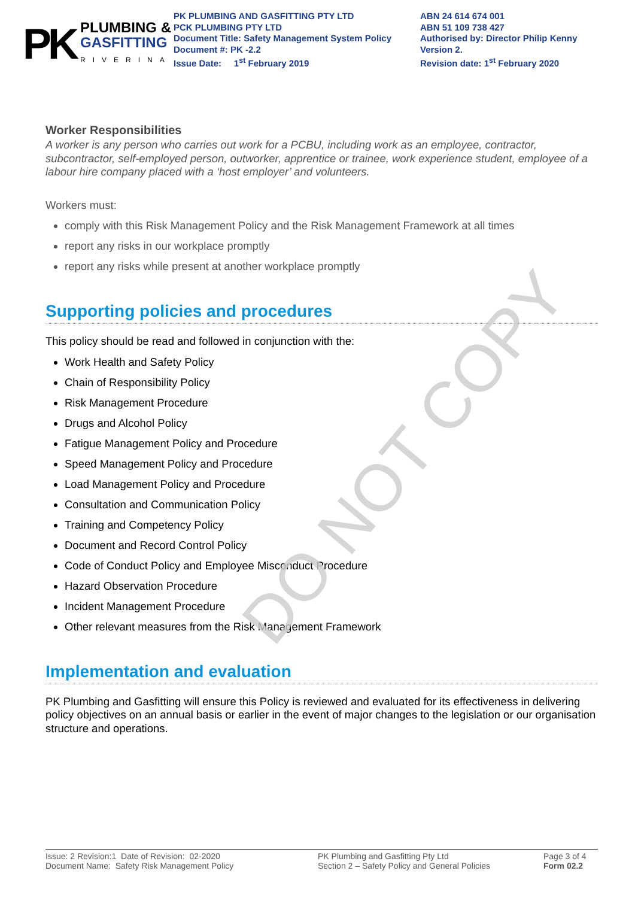PK
PLUMBING &
GASFITTING
RIVERINA
PK PLUMBING AND GASFITTING PTY LTD
PCK PLUMBING PTY LTD
Document Title: Safety Management System Policy
Document #: PK -2.2
Issue Date: 1<sup>st</sup> February 2019
ABN 24 614 674 001
ABN 51 109 738 427
Authorised by: Director Philip Kenny
Version 2.
Revision date: 1<sup>st</sup> February 2020
Worker Responsibilities
A worker is any person who carries out work for a PCBU, including work as an employee, contractor, subcontractor, self-employed person, outworker, apprentice or trainee, work experience student, employee of a labour hire company placed with a ‘host employer’ and volunteers.
Workers must:
comply with this Risk Management Policy and the Risk Management Framework at all times
report any risks in our workplace promptly
report any risks while present at another workplace promptly
Supporting policies and procedures
This policy should be read and followed in conjunction with the:
Work Health and Safety Policy
Chain of Responsibility Policy
Risk Management Procedure
Drugs and Alcohol Policy
Fatigue Management Policy and Procedure
Speed Management Policy and Procedure
Load Management Policy and Procedure
Consultation and Communication Policy
Training and Competency Policy
Document and Record Control Policy
Code of Conduct Policy and Employee Misconduct Procedure
Hazard Observation Procedure
Incident Management Procedure
Other relevant measures from the Risk Management Framework
Implementation and evaluation
PK Plumbing and Gasfitting will ensure this Policy is reviewed and evaluated for its effectiveness in delivering policy objectives on an annual basis or earlier in the event of major changes to the legislation or our organisation structure and operations.
DO NOT COPY
Issue: 2 Revision:1 Date of Revision: 02-2020
Document Name: Safety Risk Management Policy
PK Plumbing and Gasfitting Pty Ltd
Section 2 – Safety Policy and General Policies
Page 3 of 4
Form 02.2